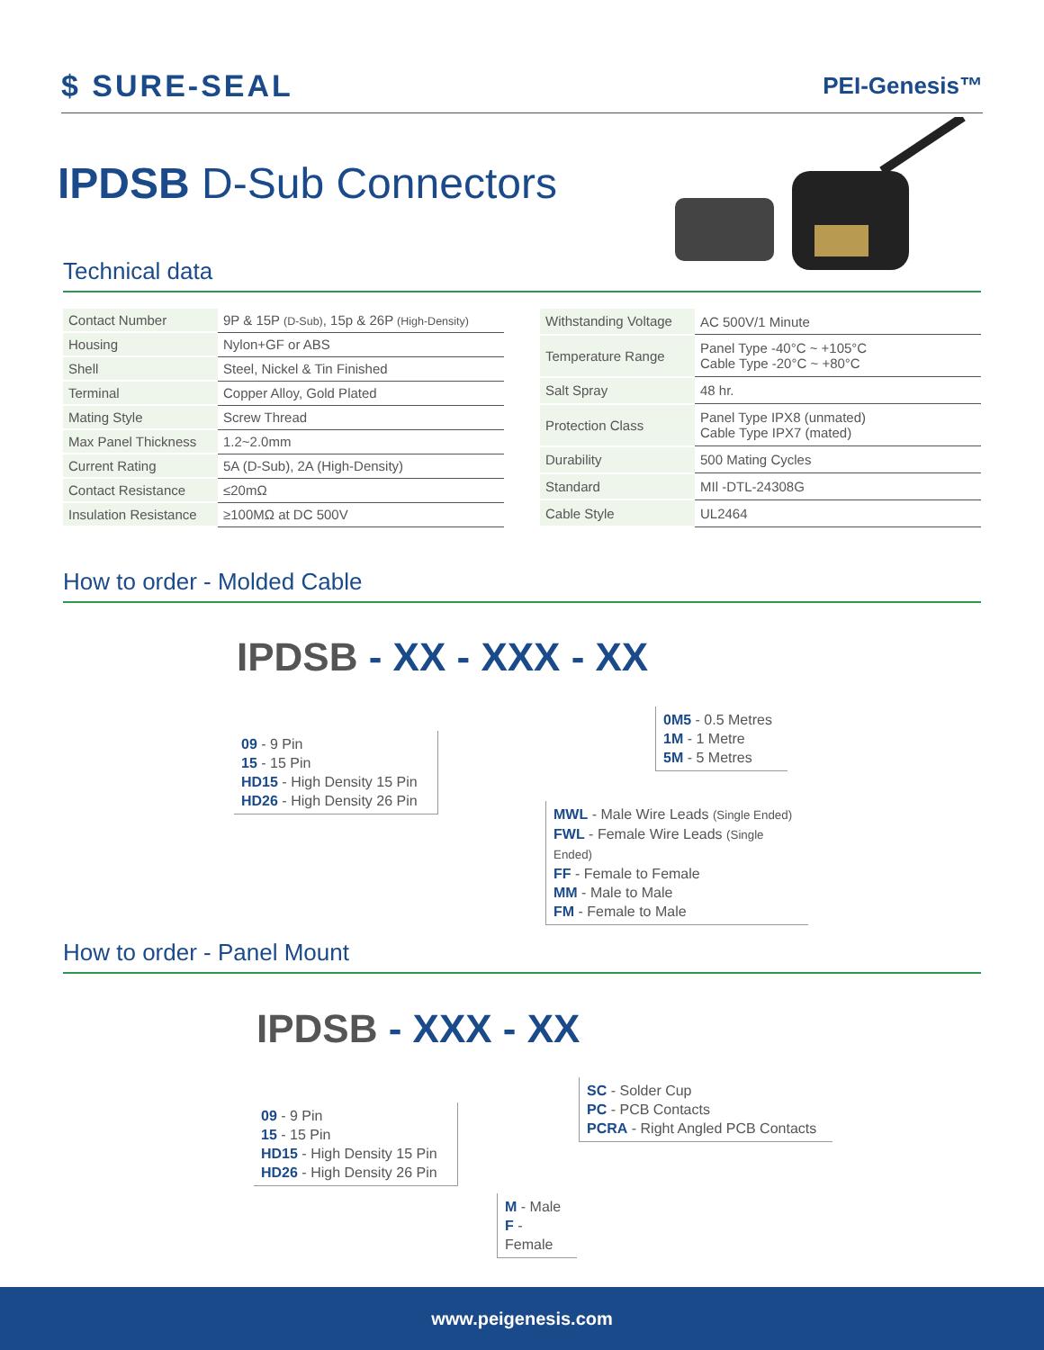$ SURE-SEAL PEI-Genesis™
IPDSB D-Sub Connectors
Technical data
| Contact Number | 9P & 15P (D-Sub) , 15p & 26P (High-Density) |
| Housing | Nylon+GF or ABS |
| Shell | Steel, Nickel & Tin Finished |
| Terminal | Copper Alloy, Gold Plated |
| Mating Style | Screw Thread |
| Max Panel Thickness | 1.2~2.0mm |
| Current Rating | 5A (D-Sub), 2A (High-Density) |
| Contact Resistance | ≤20mΩ |
| Insulation Resistance | ≥100MΩ at DC 500V |
| Withstanding Voltage | AC 500V/1 Minute |
| Temperature Range | Panel Type -40°C ~ +105°C Cable Type -20°C ~ +80°C |
| Salt Spray | 48 hr. |
| Protection Class | Panel Type IPX8 (unmated) Cable Type IPX7 (mated) |
| Durability | 500 Mating Cycles |
| Standard | MIl -DTL-24308G |
| Cable Style | UL2464 |
How to order - Molded Cable
IPDSB - XX - XXX - XX
09 - 9 Pin
15 - 15 Pin
HD15 - High Density 15 Pin
HD26 - High Density 26 Pin
0M5 - 0.5 Metres
1M - 1 Metre
5M - 5 Metres
MWL - Male Wire Leads (Single Ended)
FWL - Female Wire Leads (Single Ended)
FF - Female to Female
MM - Male to Male
FM - Female to Male
How to order - Panel Mount
IPDSB - XXX - XX
09 - 9 Pin
15 - 15 Pin
HD15 - High Density 15 Pin
HD26 - High Density 26 Pin
SC - Solder Cup
PC - PCB Contacts
PCRA - Right Angled PCB Contacts
M - Male
F - Female
www.peigenesis.com